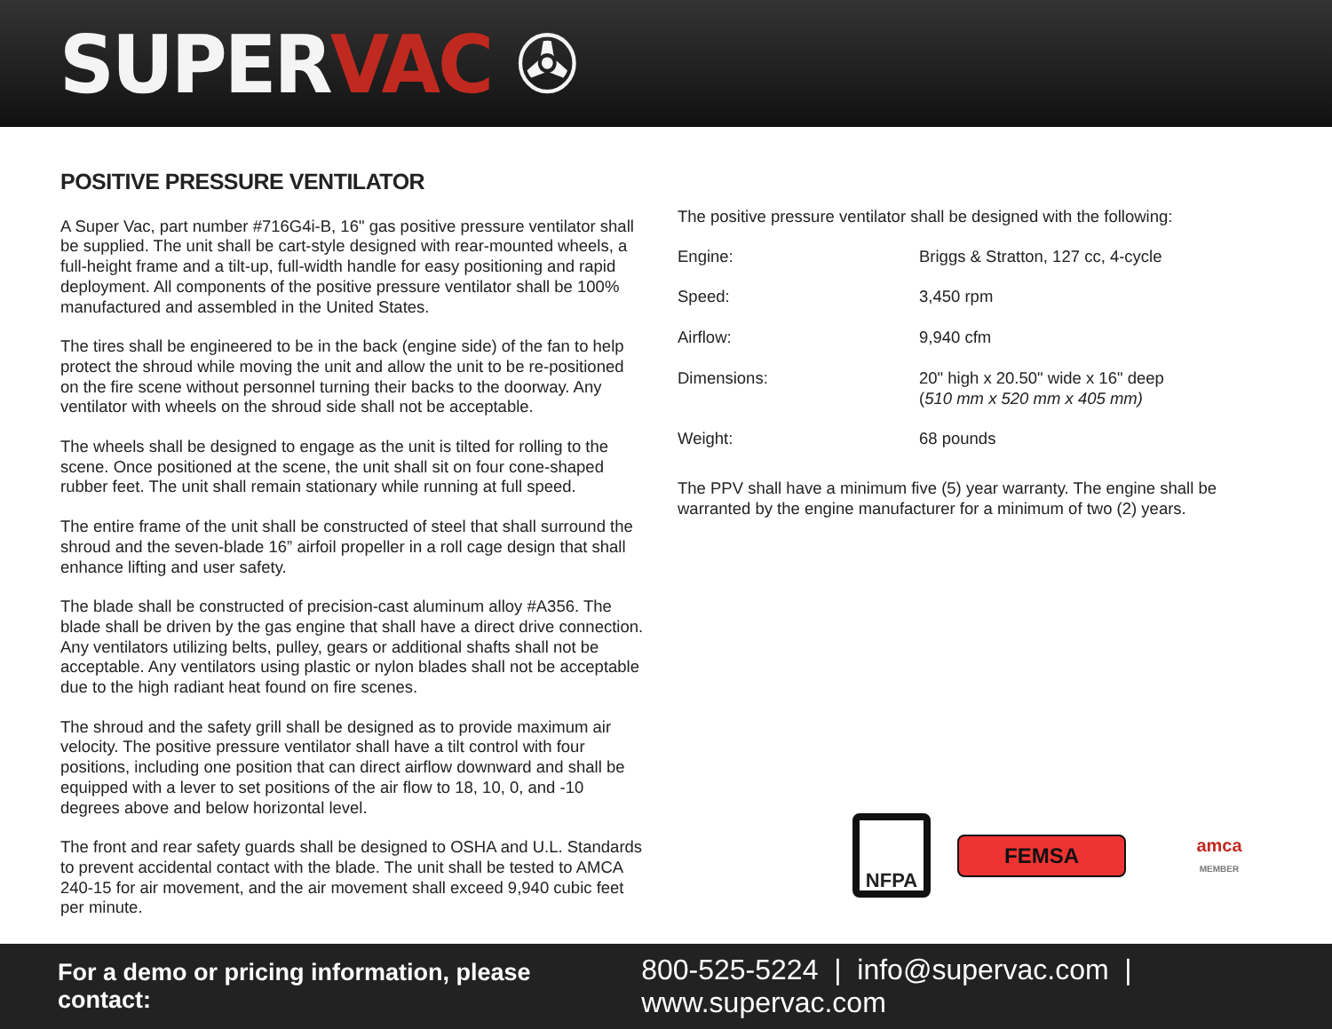SUPERVAC ✇
POSITIVE PRESSURE VENTILATOR
A Super Vac, part number #716G4i-B, 16" gas positive pressure ventilator shall be supplied. The unit shall be cart-style designed with rear-mounted wheels, a full-height frame and a tilt-up, full-width handle for easy positioning and rapid deployment. All components of the positive pressure ventilator shall be 100% manufactured and assembled in the United States.
The tires shall be engineered to be in the back (engine side) of the fan to help protect the shroud while moving the unit and allow the unit to be re-positioned on the fire scene without personnel turning their backs to the doorway. Any ventilator with wheels on the shroud side shall not be acceptable.
The wheels shall be designed to engage as the unit is tilted for rolling to the scene. Once positioned at the scene, the unit shall sit on four cone-shaped rubber feet. The unit shall remain stationary while running at full speed.
The entire frame of the unit shall be constructed of steel that shall surround the shroud and the seven-blade 16” airfoil propeller in a roll cage design that shall enhance lifting and user safety.
The blade shall be constructed of precision-cast aluminum alloy #A356. The blade shall be driven by the gas engine that shall have a direct drive connection. Any ventilators utilizing belts, pulley, gears or additional shafts shall not be acceptable. Any ventilators using plastic or nylon blades shall not be acceptable due to the high radiant heat found on fire scenes.
The shroud and the safety grill shall be designed as to provide maximum air velocity. The positive pressure ventilator shall have a tilt control with four positions, including one position that can direct airflow downward and shall be equipped with a lever to set positions of the air flow to 18, 10, 0, and -10 degrees above and below horizontal level.
The front and rear safety guards shall be designed to OSHA and U.L. Standards to prevent accidental contact with the blade. The unit shall be tested to AMCA 240-15 for air movement, and the air movement shall exceed 9,940 cubic feet per minute.
The positive pressure ventilator shall be designed with the following:
| Engine: | Briggs & Stratton, 127 cc, 4-cycle |
| Speed: | 3,450 rpm |
| Airflow: | 9,940 cfm |
| Dimensions: | 20" high x 20.50" wide x 16" deep ( 510 mm x 520 mm x 405 mm) |
| Weight: | 68 pounds |
The PPV shall have a minimum five (5) year warranty. The engine shall be warranted by the engine manufacturer for a minimum of two (2) years.
NFPA
FEMSA
amca
MEMBER
For a demo or pricing information, please contact: 800-525-5224 | info@supervac.com | www.supervac.com